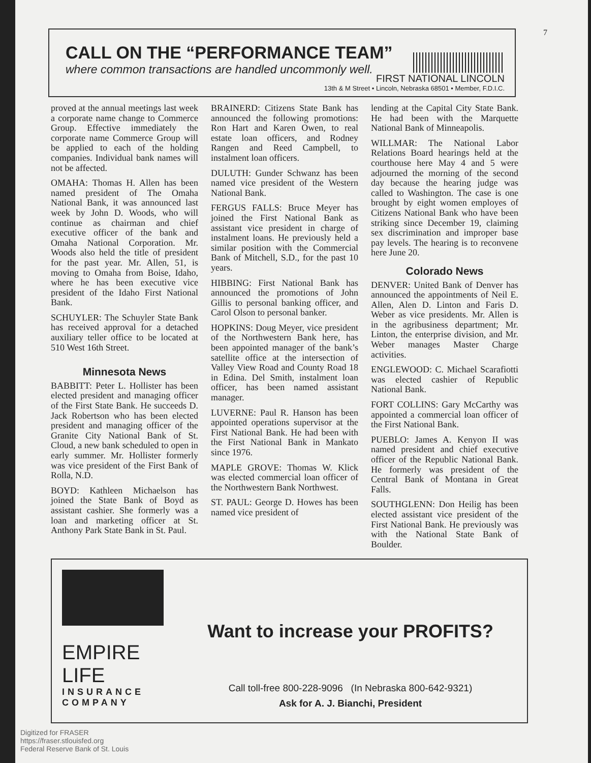7
CALL ON THE “PERFORMANCE TEAM”
where common transactions are handled uncommonly well.
FIRST NATIONAL LINCOLN
13th & M Street • Lincoln, Nebraska 68501 • Member, F.D.I.C.
proved at the annual meetings last week a corporate name change to Commerce Group. Effective immediately the corporate name Commerce Group will be applied to each of the holding companies. Individual bank names will not be affected.
OMAHA: Thomas H. Allen has been named president of The Omaha National Bank, it was announced last week by John D. Woods, who will continue as chairman and chief executive officer of the bank and Omaha National Corporation. Mr. Woods also held the title of president for the past year. Mr. Allen, 51, is moving to Omaha from Boise, Idaho, where he has been executive vice president of the Idaho First National Bank.
SCHUYLER: The Schuyler State Bank has received approval for a detached auxiliary teller office to be located at 510 West 16th Street.
Minnesota News
BABBITT: Peter L. Hollister has been elected president and managing officer of the First State Bank. He succeeds D. Jack Robertson who has been elected president and managing officer of the Granite City National Bank of St. Cloud, a new bank scheduled to open in early summer. Mr. Hollister formerly was vice president of the First Bank of Rolla, N.D.
BOYD: Kathleen Michaelson has joined the State Bank of Boyd as assistant cashier. She formerly was a loan and marketing officer at St. Anthony Park State Bank in St. Paul.
BRAINERD: Citizens State Bank has announced the following promotions: Ron Hart and Karen Owen, to real estate loan officers, and Rodney Rangen and Reed Campbell, to instalment loan officers.
DULUTH: Gunder Schwanz has been named vice president of the Western National Bank.
FERGUS FALLS: Bruce Meyer has joined the First National Bank as assistant vice president in charge of instalment loans. He previously held a similar position with the Commercial Bank of Mitchell, S.D., for the past 10 years.
HIBBING: First National Bank has announced the promotions of John Gillis to personal banking officer, and Carol Olson to personal banker.
HOPKINS: Doug Meyer, vice president of the Northwestern Bank here, has been appointed manager of the bank’s satellite office at the intersection of Valley View Road and County Road 18 in Edina. Del Smith, instalment loan officer, has been named assistant manager.
LUVERNE: Paul R. Hanson has been appointed operations supervisor at the First National Bank. He had been with the First National Bank in Mankato since 1976.
MAPLE GROVE: Thomas W. Klick was elected commercial loan officer of the Northwestern Bank Northwest.
ST. PAUL: George D. Howes has been named vice president of
lending at the Capital City State Bank. He had been with the Marquette National Bank of Minneapolis.
WILLMAR: The National Labor Relations Board hearings held at the courthouse here May 4 and 5 were adjourned the morning of the second day because the hearing judge was called to Washington. The case is one brought by eight women employes of Citizens National Bank who have been striking since December 19, claiming sex discrimination and improper base pay levels. The hearing is to reconvene here June 20.
Colorado News
DENVER: United Bank of Denver has announced the appointments of Neil E. Allen, Alen D. Linton and Faris D. Weber as vice presidents. Mr. Allen is in the agribusiness department; Mr. Linton, the enterprise division, and Mr. Weber manages Master Charge activities.
ENGLEWOOD: C. Michael Scarafiotti was elected cashier of Republic National Bank.
FORT COLLINS: Gary McCarthy was appointed a commercial loan officer of the First National Bank.
PUEBLO: James A. Kenyon II was named president and chief executive officer of the Republic National Bank. He formerly was president of the Central Bank of Montana in Great Falls.
SOUTHGLENN: Don Heilig has been elected assistant vice president of the First National Bank. He previously was with the National State Bank of Boulder.
EMPIRE
LIFE
INSURANCE COMPANY
Want to increase your PROFITS?
Call toll-free 800-228-9096 (In Nebraska 800-642-9321)
Ask for A. J. Bianchi, President
Digitized for FRASER
https://fraser.stlouisfed.org
Federal Reserve Bank of St. Louis